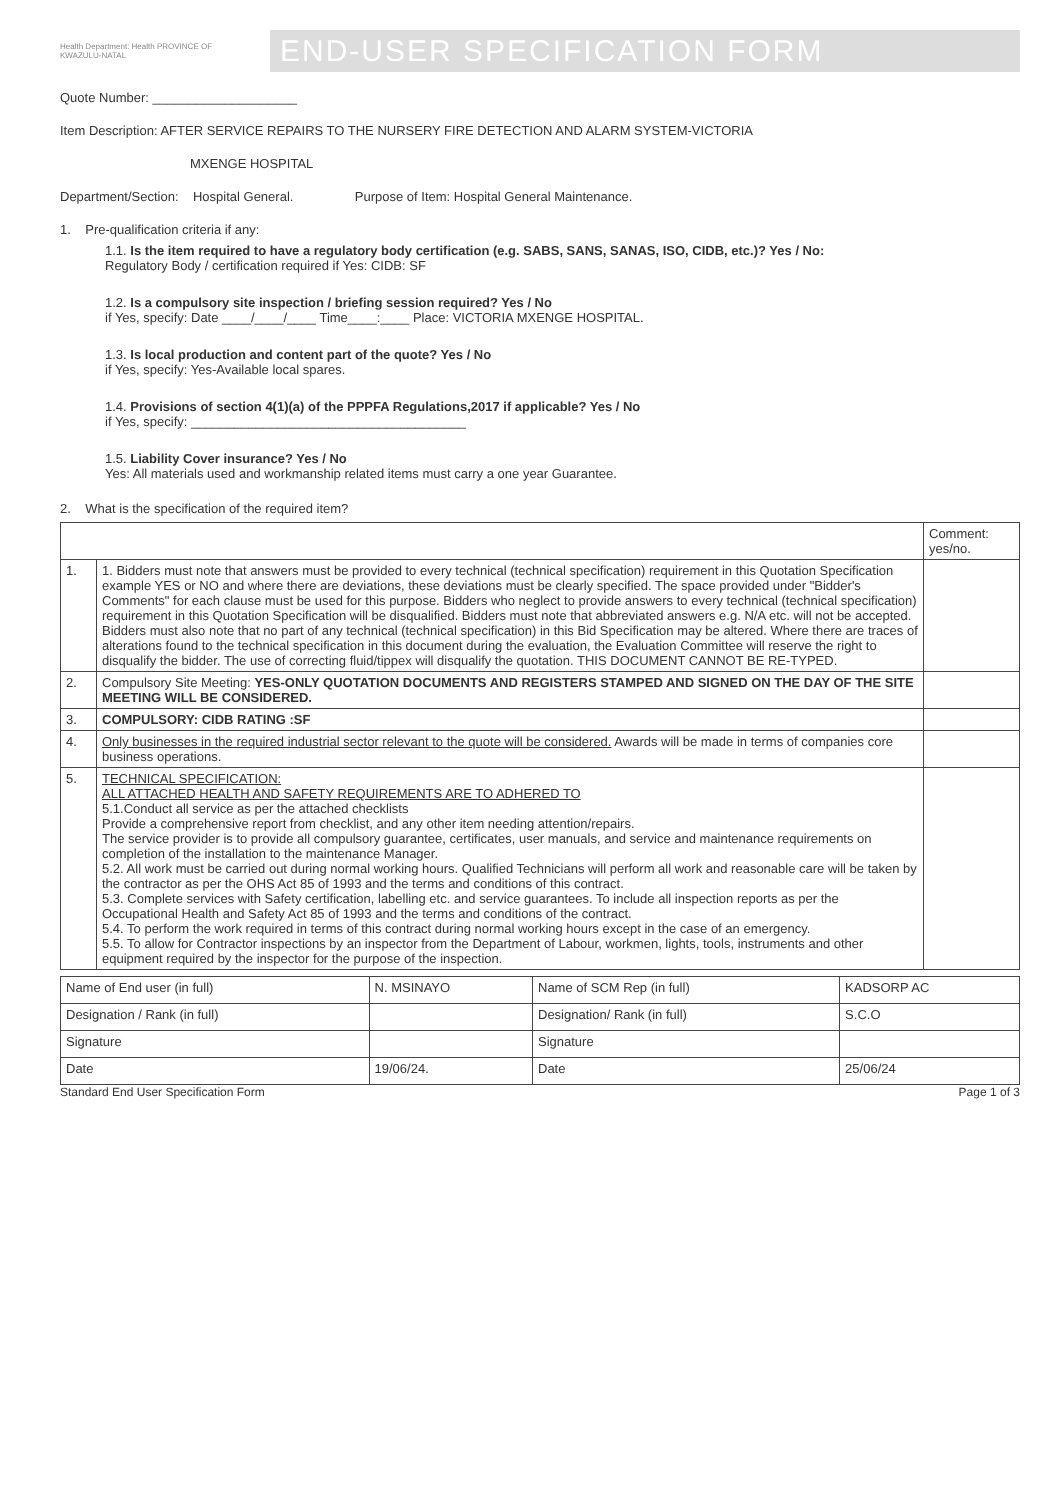Health Department: Health PROVINCE OF KWAZULU-NATAL
END-USER SPECIFICATION FORM
Quote Number: ____________________
Item Description: AFTER SERVICE REPAIRS TO THE NURSERY FIRE DETECTION AND ALARM SYSTEM-VICTORIA
MXENGE HOSPITAL
Department/Section: Hospital General. Purpose of Item: Hospital General Maintenance.
1. Pre-qualification criteria if any:
1.1. Is the item required to have a regulatory body certification (e.g. SABS, SANS, SANAS, ISO, CIDB, etc.)? Yes / No:
Regulatory Body / certification required if Yes: CIDB: SF
1.2. Is a compulsory site inspection / briefing session required? Yes / No
if Yes, specify: Date ____/____/____ Time____:____ Place: VICTORIA MXENGE HOSPITAL.
1.3. Is local production and content part of the quote? Yes / No
if Yes, specify: Yes-Available local spares.
1.4. Provisions of section 4(1)(a) of the PPPFA Regulations,2017 if applicable? Yes / No
if Yes, specify: ______________________________________
1.5. Liability Cover insurance? Yes / No
Yes: All materials used and workmanship related items must carry a one year Guarantee.
2. What is the specification of the required item?
| | | Comment: yes/no. |
| --- | --- | --- |
| 1. | 1. Bidders must note that answers must be provided to every technical (technical specification) requirement in this Quotation Specification example YES or NO and where there are deviations, these deviations must be clearly specified. The space provided under "Bidder's Comments" for each clause must be used for this purpose. Bidders who neglect to provide answers to every technical (technical specification) requirement in this Quotation Specification will be disqualified. Bidders must note that abbreviated answers e.g. N/A etc. will not be accepted. Bidders must also note that no part of any technical (technical specification) in this Bid Specification may be altered. Where there are traces of alterations found to the technical specification in this document during the evaluation, the Evaluation Committee will reserve the right to disqualify the bidder. The use of correcting fluid/tippex will disqualify the quotation. THIS DOCUMENT CANNOT BE RE-TYPED. | |
| 2. | Compulsory Site Meeting: YES-ONLY QUOTATION DOCUMENTS AND REGISTERS STAMPED AND SIGNED ON THE DAY OF THE SITE MEETING WILL BE CONSIDERED. | |
| 3. | COMPULSORY: CIDB RATING :SF | |
| 4. | Only businesses in the required industrial sector relevant to the quote will be considered. Awards will be made in terms of companies core business operations. | |
| 5. | TECHNICAL SPECIFICATION: ALL ATTACHED HEALTH AND SAFETY REQUIREMENTS ARE TO ADHERED TO 5.1.Conduct all service as per the attached checklists Provide a comprehensive report from checklist, and any other item needing attention/repairs. The service provider is to provide all compulsory guarantee, certificates, user manuals, and service and maintenance requirements on completion of the installation to the maintenance Manager. 5.2. All work must be carried out during normal working hours. Qualified Technicians will perform all work and reasonable care will be taken by the contractor as per the OHS Act 85 of 1993 and the terms and conditions of this contract. 5.3. Complete services with Safety certification, labelling etc. and service guarantees. To include all inspection reports as per the Occupational Health and Safety Act 85 of 1993 and the terms and conditions of the contract. 5.4. To perform the work required in terms of this contract during normal working hours except in the case of an emergency. 5.5. To allow for Contractor inspections by an inspector from the Department of Labour, workmen, lights, tools, instruments and other equipment required by the inspector for the purpose of the inspection. | |
| Name of End user (in full) | N. MSINAYO | Name of SCM Rep (in full) | KADSORP AC |
| Designation / Rank (in full) | | Designation/ Rank (in full) | S.C.O |
| Signature | | Signature | |
| Date | 19/06/24. | Date | 25/06/24 |
Standard End User Specification Form Page 1 of 3